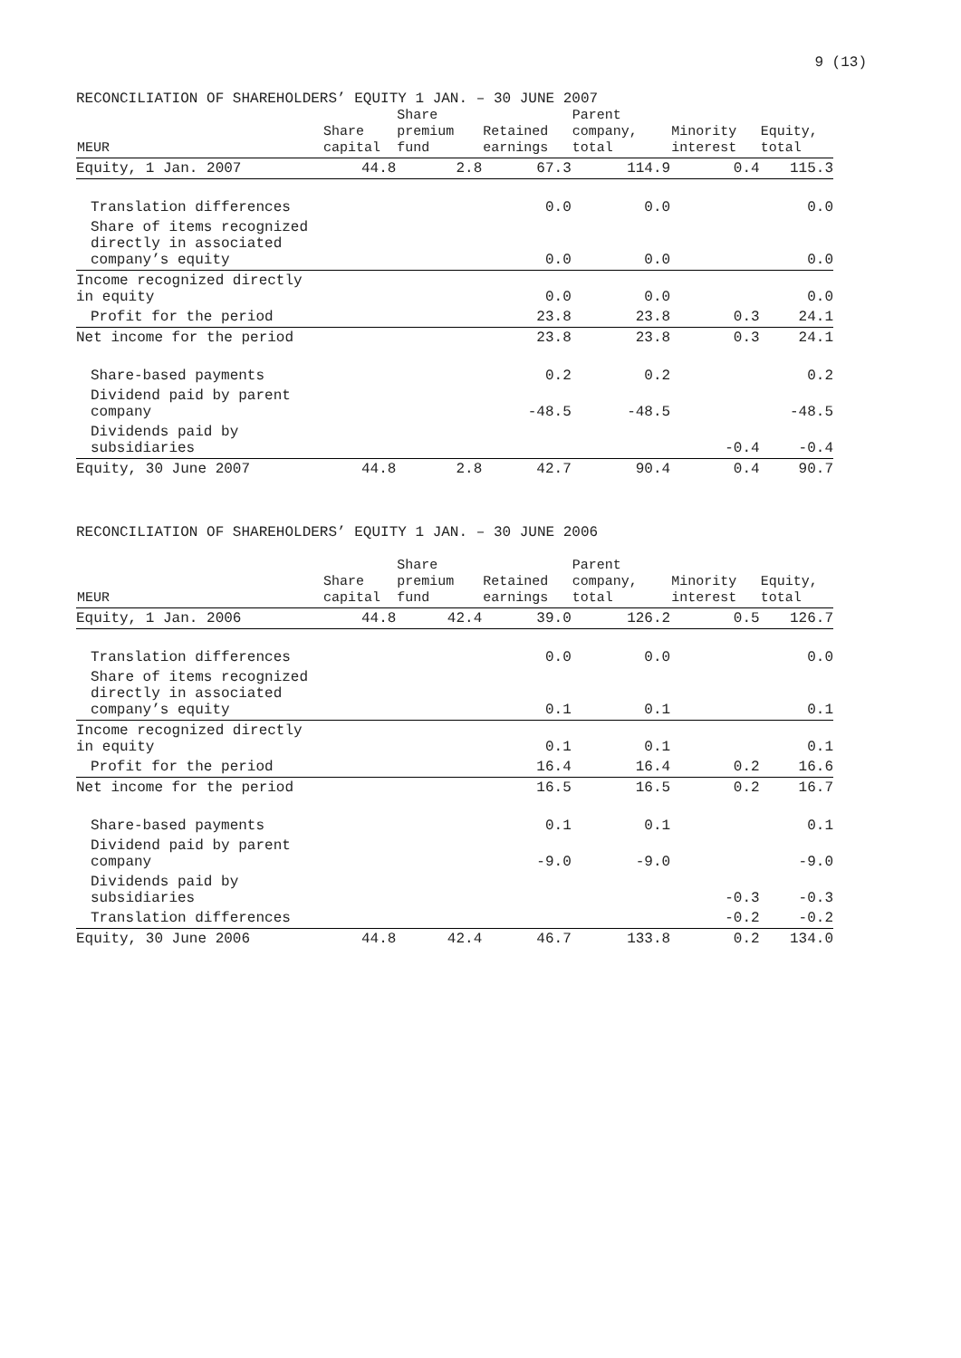9 (13)
RECONCILIATION OF SHAREHOLDERS’ EQUITY 1 JAN. – 30 JUNE 2007
| MEUR | Share capital | Share premium fund | Retained earnings | Parent company, total | Minority interest | Equity, total |
| --- | --- | --- | --- | --- | --- | --- |
| Equity, 1 Jan. 2007 | 44.8 | 2.8 | 67.3 | 114.9 | 0.4 | 115.3 |
| Translation differences | | | 0.0 | 0.0 | | 0.0 |
| Share of items recognized directly in associated company’s equity | | | 0.0 | 0.0 | | 0.0 |
| Income recognized directly in equity | | | 0.0 | 0.0 | | 0.0 |
| Profit for the period | | | 23.8 | 23.8 | 0.3 | 24.1 |
| Net income for the period | | | 23.8 | 23.8 | 0.3 | 24.1 |
| Share-based payments | | | 0.2 | 0.2 | | 0.2 |
| Dividend paid by parent company | | | -48.5 | -48.5 | | -48.5 |
| Dividends paid by subsidiaries | | | | | -0.4 | -0.4 |
| Equity, 30 June 2007 | 44.8 | 2.8 | 42.7 | 90.4 | 0.4 | 90.7 |
RECONCILIATION OF SHAREHOLDERS’ EQUITY 1 JAN. – 30 JUNE 2006
| MEUR | Share capital | Share premium fund | Retained earnings | Parent company, total | Minority interest | Equity, total |
| --- | --- | --- | --- | --- | --- | --- |
| Equity, 1 Jan. 2006 | 44.8 | 42.4 | 39.0 | 126.2 | 0.5 | 126.7 |
| Translation differences | | | 0.0 | 0.0 | | 0.0 |
| Share of items recognized directly in associated company’s equity | | | 0.1 | 0.1 | | 0.1 |
| Income recognized directly in equity | | | 0.1 | 0.1 | | 0.1 |
| Profit for the period | | | 16.4 | 16.4 | 0.2 | 16.6 |
| Net income for the period | | | 16.5 | 16.5 | 0.2 | 16.7 |
| Share-based payments | | | 0.1 | 0.1 | | 0.1 |
| Dividend paid by parent company | | | -9.0 | -9.0 | | -9.0 |
| Dividends paid by subsidiaries | | | | | -0.3 | -0.3 |
| Translation differences | | | | | -0.2 | -0.2 |
| Equity, 30 June 2006 | 44.8 | 42.4 | 46.7 | 133.8 | 0.2 | 134.0 |